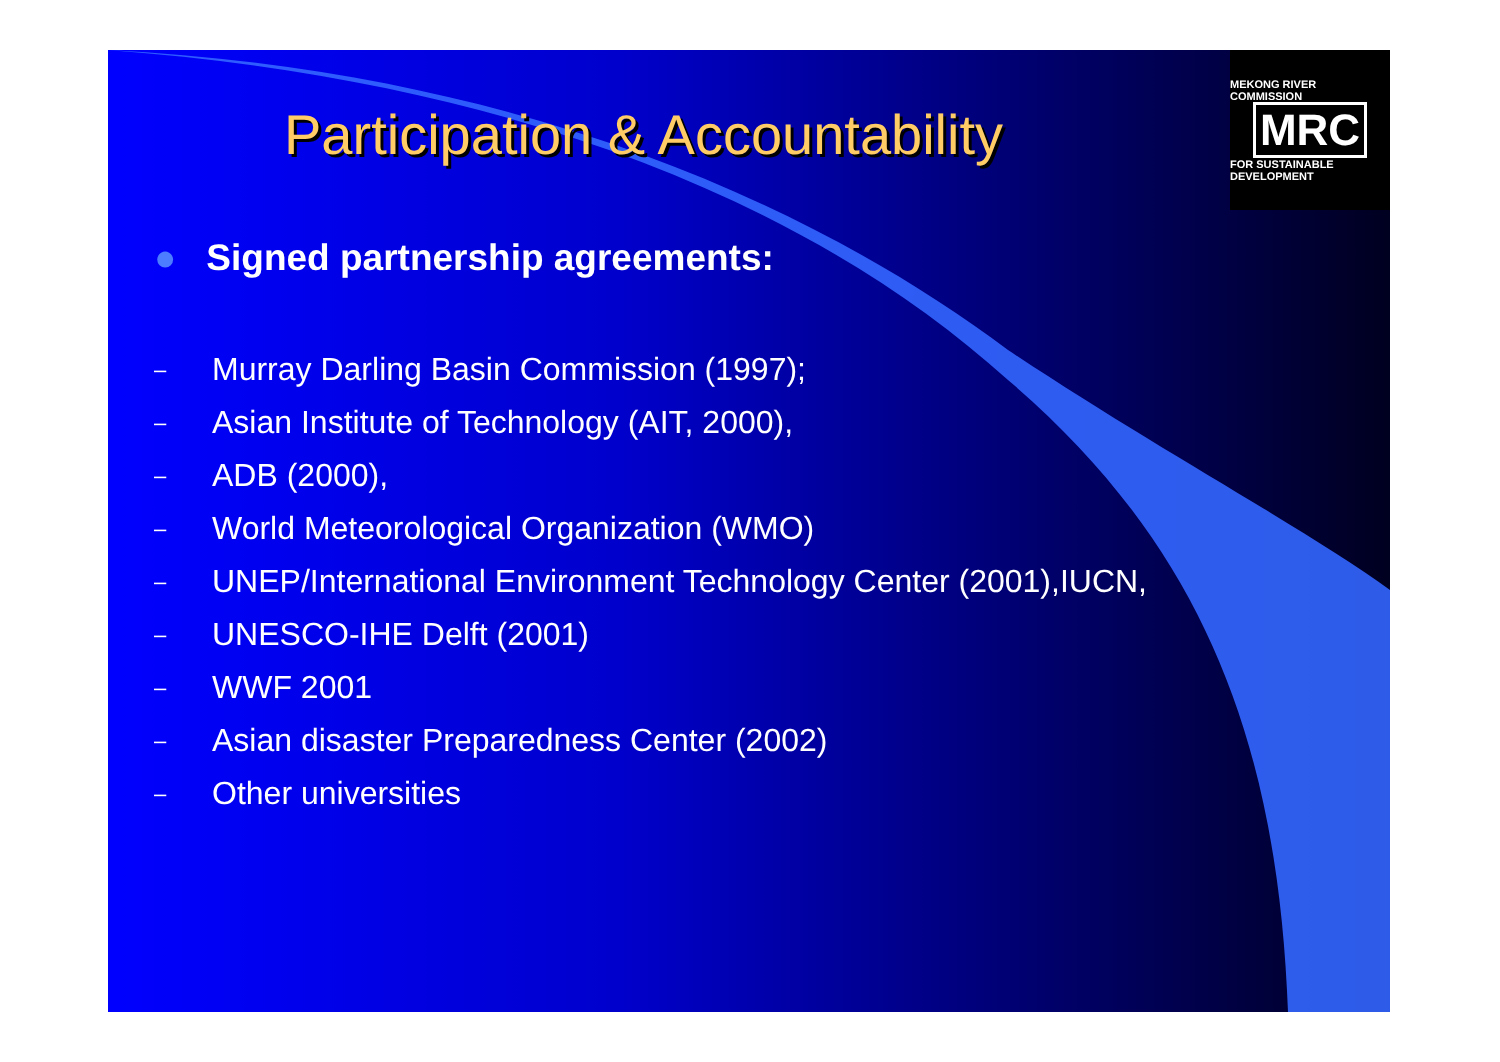MEKONG RIVER COMMISSION
MRC
FOR SUSTAINABLE DEVELOPMENT
Participation & Accountability
● Signed partnership agreements:
– Murray Darling Basin Commission (1997);
– Asian Institute of Technology (AIT, 2000),
– ADB (2000),
– World Meteorological Organization (WMO)
– UNEP/International Environment Technology Center (2001),IUCN,
– UNESCO-IHE Delft (2001)
– WWF 2001
– Asian disaster Preparedness Center (2002)
– Other universities